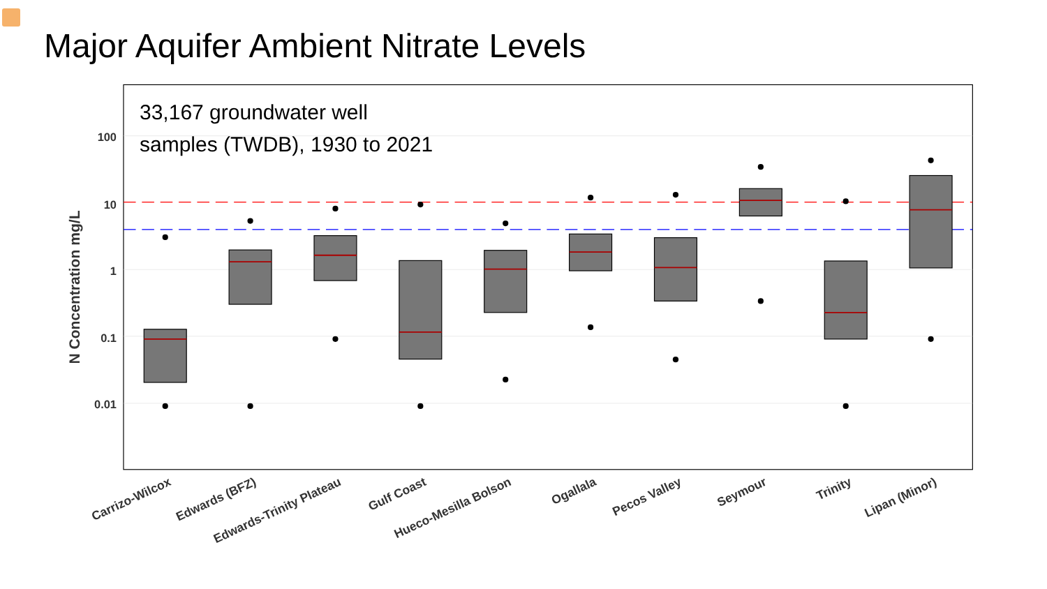Major Aquifer Ambient Nitrate Levels
100
10
1
0.1
0.01
N Concentration mg/L
Carrizo-Wilcox
Edwards (BFZ)
Edwards-Trinity Plateau
Gulf Coast
Hueco-Mesilla Bolson
Ogallala
Pecos Valley
Seymour
Trinity
Lipan (Minor)
33,167 groundwater well
samples (TWDB), 1930 to 2021